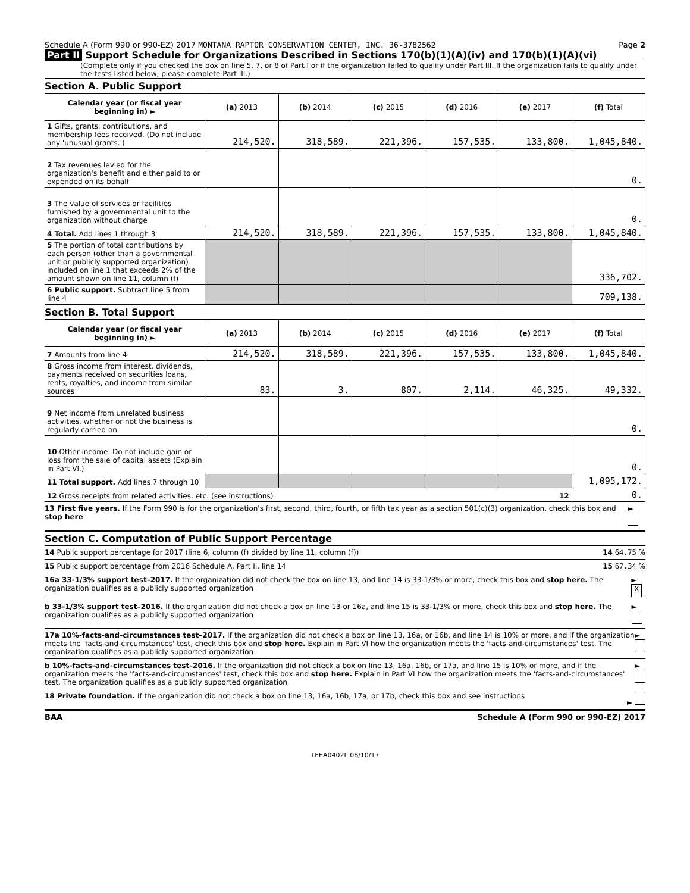Schedule A (Form 990 or 990-EZ) 2017 MONTANA RAPTOR CONSERVATION CENTER, INC. 36-3782562 Page 2
Part II Support Schedule for Organizations Described in Sections 170(b)(1)(A)(iv) and 170(b)(1)(A)(vi)
(Complete only if you checked the box on line 5, 7, or 8 of Part I or if the organization failed to qualify under Part III. If the organization fails to qualify under the tests listed below, please complete Part III.)
Section A. Public Support
| Calendar year (or fiscal year beginning in) ► | (a) 2013 | (b) 2014 | (c) 2015 | (d) 2016 | (e) 2017 | (f) Total |
| --- | --- | --- | --- | --- | --- | --- |
| 1 Gifts, grants, contributions, and membership fees received. (Do not include any 'unusual grants.') | 214,520. | 318,589. | 221,396. | 157,535. | 133,800. | 1,045,840. |
| 2 Tax revenues levied for the organization's benefit and either paid to or expended on its behalf | | | | | | 0. |
| 3 The value of services or facilities furnished by a governmental unit to the organization without charge | | | | | | 0. |
| 4 Total. Add lines 1 through 3 | 214,520. | 318,589. | 221,396. | 157,535. | 133,800. | 1,045,840. |
| 5 The portion of total contributions by each person (other than a governmental unit or publicly supported organization) included on line 1 that exceeds 2% of the amount shown on line 11, column (f) | | | | | | 336,702. |
| 6 Public support. Subtract line 5 from line 4 | | | | | | 709,138. |
Section B. Total Support
| Calendar year (or fiscal year beginning in) ► | (a) 2013 | (b) 2014 | (c) 2015 | (d) 2016 | (e) 2017 | (f) Total |
| --- | --- | --- | --- | --- | --- | --- |
| 7 Amounts from line 4 | 214,520. | 318,589. | 221,396. | 157,535. | 133,800. | 1,045,840. |
| 8 Gross income from interest, dividends, payments received on securities loans, rents, royalties, and income from similar sources | 83. | 3. | 807. | 2,114. | 46,325. | 49,332. |
| 9 Net income from unrelated business activities, whether or not the business is regularly carried on | | | | | | 0. |
| 10 Other income. Do not include gain or loss from the sale of capital assets (Explain in Part VI.) | | | | | | 0. |
| 11 Total support. Add lines 7 through 10 | | | | | | 1,095,172. |
| 12 Gross receipts from related activities, etc. (see instructions) 12 | | | | | | 0. |
13 First five years. If the Form 990 is for the organization's first, second, third, fourth, or fifth tax year as a section 501(c)(3) organization, check this box and stop here ►
Section C. Computation of Public Support Percentage
14 Public support percentage for 2017 (line 6, column (f) divided by line 11, column (f)) 14 64.75 %
15 Public support percentage from 2016 Schedule A, Part II, line 14 15 67.34 %
16a 33-1/3% support test–2017. If the organization did not check the box on line 13, and line 14 is 33-1/3% or more, check this box and stop here. The organization qualifies as a publicly supported organization ► X
b 33-1/3% support test–2016. If the organization did not check a box on line 13 or 16a, and line 15 is 33-1/3% or more, check this box and stop here. The organization qualifies as a publicly supported organization ►
17a 10%-facts-and-circumstances test–2017. If the organization did not check a box on line 13, 16a, or 16b, and line 14 is 10% or more, and if the organization meets the 'facts-and-circumstances' test, check this box and stop here. Explain in Part VI how the organization meets the 'facts-and-circumstances' test. The organization qualifies as a publicly supported organization ►
b 10%-facts-and-circumstances test–2016. If the organization did not check a box on line 13, 16a, 16b, or 17a, and line 15 is 10% or more, and if the organization meets the 'facts-and-circumstances' test, check this box and stop here. Explain in Part VI how the organization meets the 'facts-and-circumstances' test. The organization qualifies as a publicly supported organization ►
18 Private foundation. If the organization did not check a box on line 13, 16a, 16b, 17a, or 17b, check this box and see instructions ►
BAA Schedule A (Form 990 or 990-EZ) 2017
TEEA0402L 08/10/17